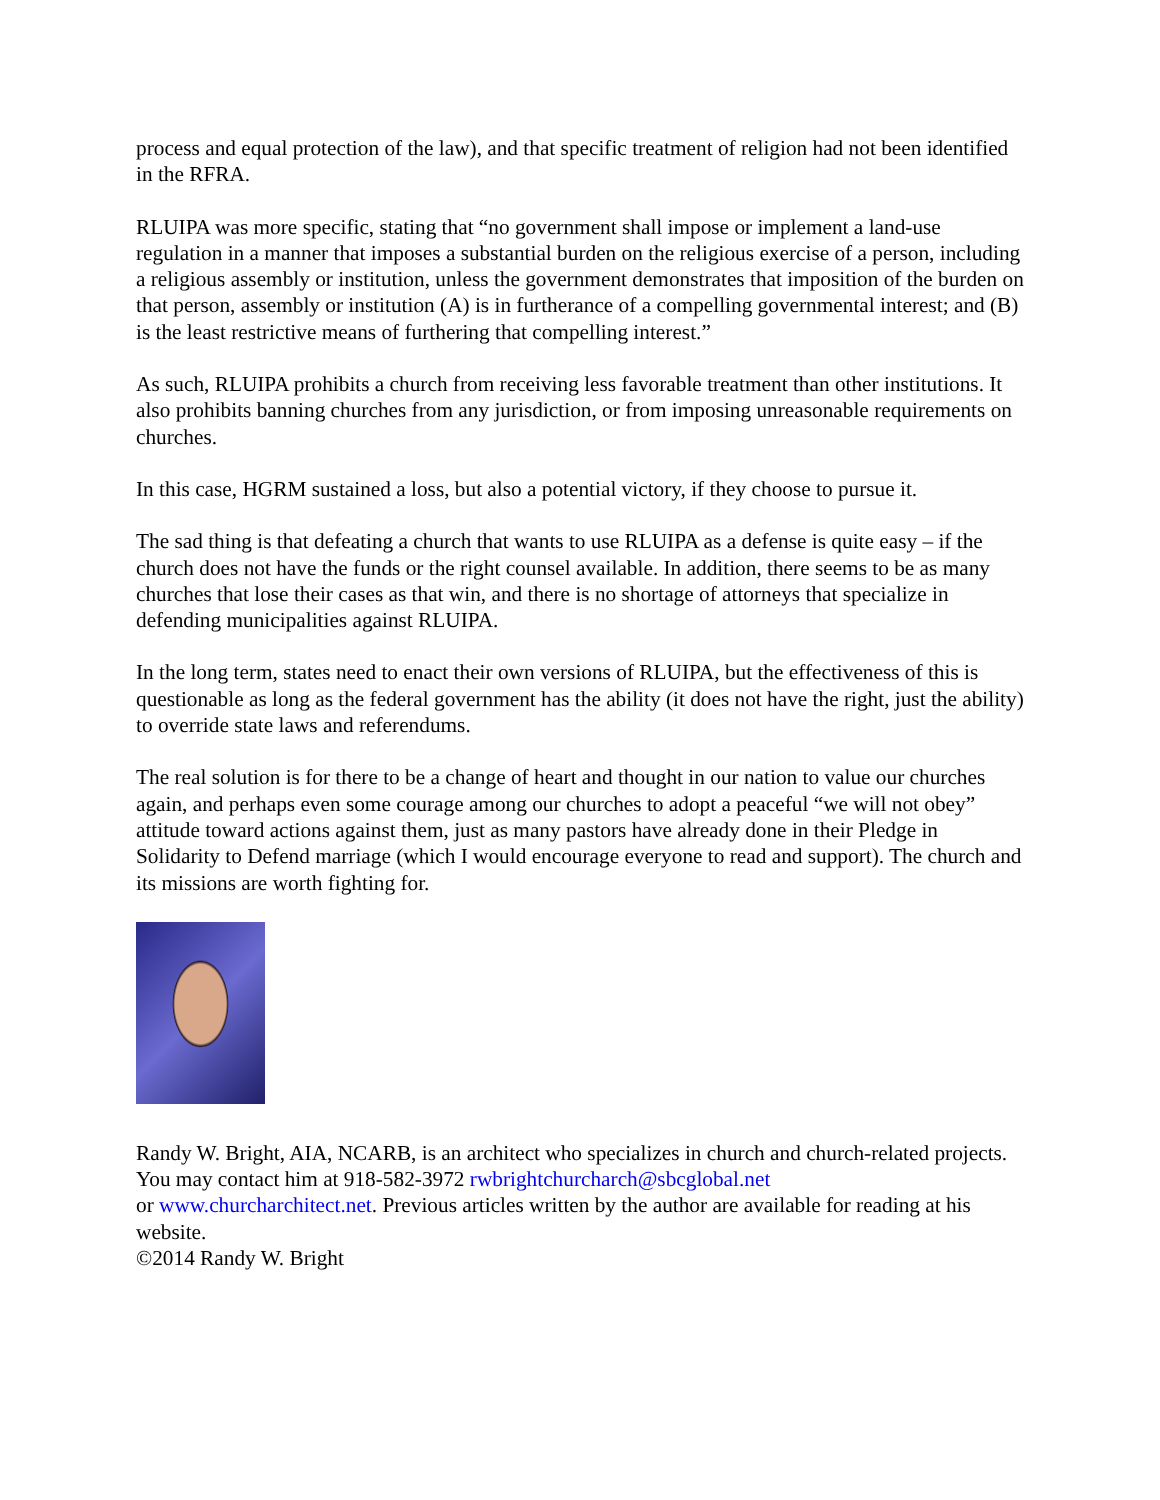process and equal protection of the law), and that specific treatment of religion had not been identified in the RFRA.
RLUIPA was more specific, stating that “no government shall impose or implement a land-use regulation in a manner that imposes a substantial burden on the religious exercise of a person, including a religious assembly or institution, unless the government demonstrates that imposition of the burden on that person, assembly or institution (A) is in furtherance of a compelling governmental interest; and (B) is the least restrictive means of furthering that compelling interest.”
As such, RLUIPA prohibits a church from receiving less favorable treatment than other institutions. It also prohibits banning churches from any jurisdiction, or from imposing unreasonable requirements on churches.
In this case, HGRM sustained a loss, but also a potential victory, if they choose to pursue it.
The sad thing is that defeating a church that wants to use RLUIPA as a defense is quite easy – if the church does not have the funds or the right counsel available. In addition, there seems to be as many churches that lose their cases as that win, and there is no shortage of attorneys that specialize in defending municipalities against RLUIPA.
In the long term, states need to enact their own versions of RLUIPA, but the effectiveness of this is questionable as long as the federal government has the ability (it does not have the right, just the ability) to override state laws and referendums.
The real solution is for there to be a change of heart and thought in our nation to value our churches again, and perhaps even some courage among our churches to adopt a peaceful “we will not obey” attitude toward actions against them, just as many pastors have already done in their Pledge in Solidarity to Defend marriage (which I would encourage everyone to read and support). The church and its missions are worth fighting for.
Randy W. Bright, AIA, NCARB, is an architect who specializes in church and church-related projects. You may contact him at 918-582-3972 rwbrightchurcharch@sbcglobal.net
or www.churcharchitect.net. Previous articles written by the author are available for reading at his website.
©2014 Randy W. Bright